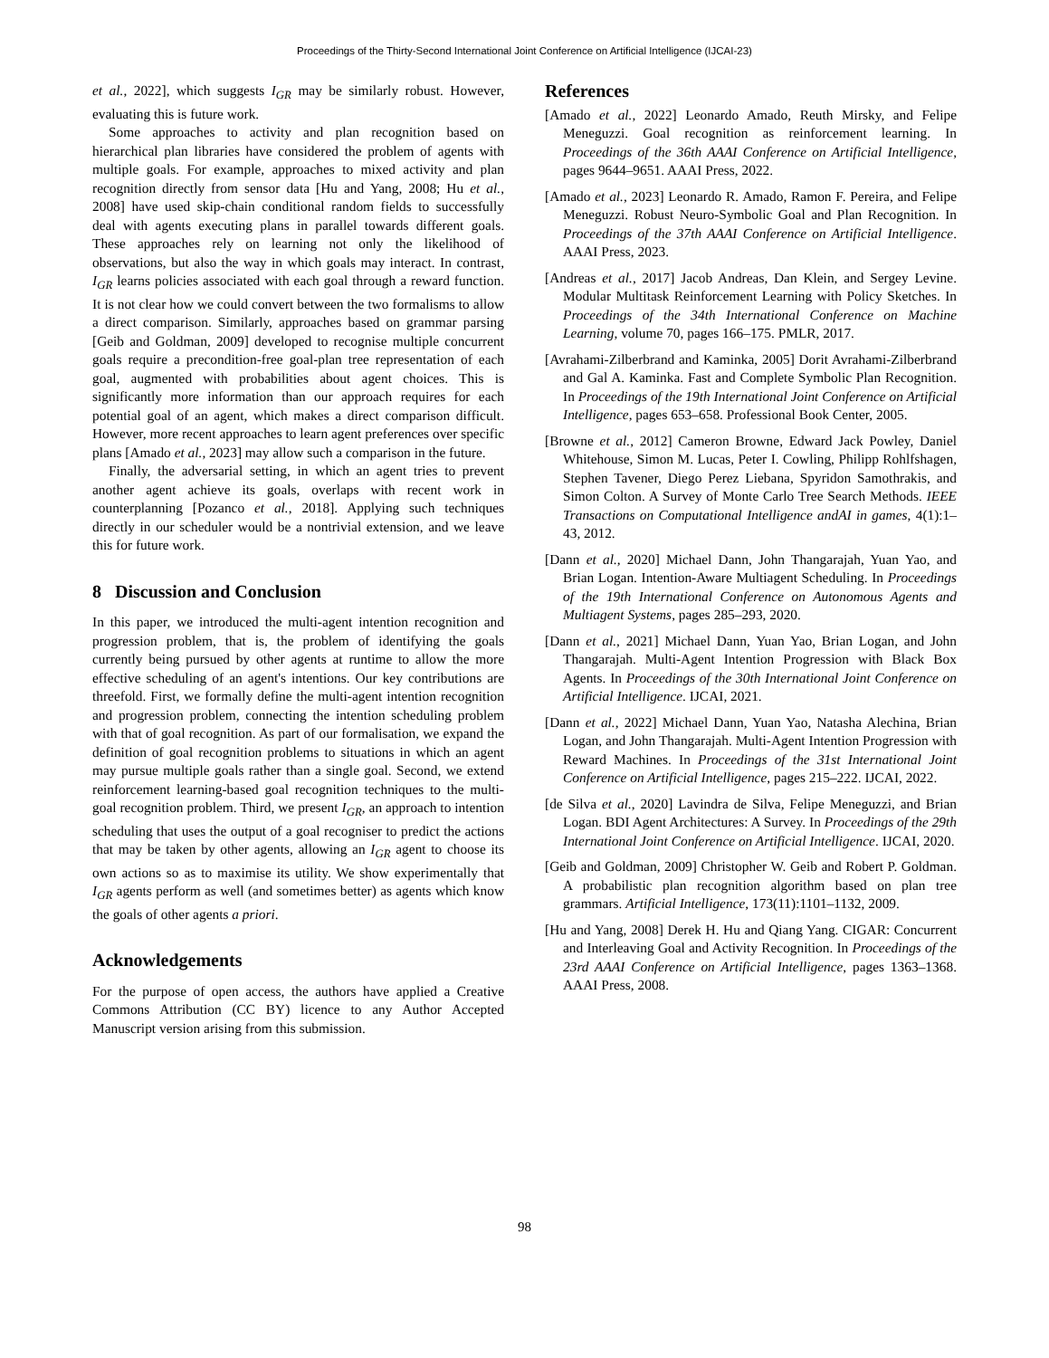Proceedings of the Thirty-Second International Joint Conference on Artificial Intelligence (IJCAI-23)
et al., 2022], which suggests I<sub>GR</sub> may be similarly robust. However, evaluating this is future work.
Some approaches to activity and plan recognition based on hierarchical plan libraries have considered the problem of agents with multiple goals. For example, approaches to mixed activity and plan recognition directly from sensor data [Hu and Yang, 2008; Hu et al., 2008] have used skip-chain conditional random fields to successfully deal with agents executing plans in parallel towards different goals. These approaches rely on learning not only the likelihood of observations, but also the way in which goals may interact. In contrast, I<sub>GR</sub> learns policies associated with each goal through a reward function. It is not clear how we could convert between the two formalisms to allow a direct comparison. Similarly, approaches based on grammar parsing [Geib and Goldman, 2009] developed to recognise multiple concurrent goals require a precondition-free goal-plan tree representation of each goal, augmented with probabilities about agent choices. This is significantly more information than our approach requires for each potential goal of an agent, which makes a direct comparison difficult. However, more recent approaches to learn agent preferences over specific plans [Amado et al., 2023] may allow such a comparison in the future.
Finally, the adversarial setting, in which an agent tries to prevent another agent achieve its goals, overlaps with recent work in counterplanning [Pozanco et al., 2018]. Applying such techniques directly in our scheduler would be a nontrivial extension, and we leave this for future work.
8 Discussion and Conclusion
In this paper, we introduced the multi-agent intention recognition and progression problem, that is, the problem of identifying the goals currently being pursued by other agents at runtime to allow the more effective scheduling of an agent's intentions. Our key contributions are threefold. First, we formally define the multi-agent intention recognition and progression problem, connecting the intention scheduling problem with that of goal recognition. As part of our formalisation, we expand the definition of goal recognition problems to situations in which an agent may pursue multiple goals rather than a single goal. Second, we extend reinforcement learning-based goal recognition techniques to the multi-goal recognition problem. Third, we present I<sub>GR</sub>, an approach to intention scheduling that uses the output of a goal recogniser to predict the actions that may be taken by other agents, allowing an I<sub>GR</sub> agent to choose its own actions so as to maximise its utility. We show experimentally that I<sub>GR</sub> agents perform as well (and sometimes better) as agents which know the goals of other agents a priori.
Acknowledgements
For the purpose of open access, the authors have applied a Creative Commons Attribution (CC BY) licence to any Author Accepted Manuscript version arising from this submission.
References
[Amado et al., 2022] Leonardo Amado, Reuth Mirsky, and Felipe Meneguzzi. Goal recognition as reinforcement learning. In Proceedings of the 36th AAAI Conference on Artificial Intelligence, pages 9644–9651. AAAI Press, 2022.
[Amado et al., 2023] Leonardo R. Amado, Ramon F. Pereira, and Felipe Meneguzzi. Robust Neuro-Symbolic Goal and Plan Recognition. In Proceedings of the 37th AAAI Conference on Artificial Intelligence. AAAI Press, 2023.
[Andreas et al., 2017] Jacob Andreas, Dan Klein, and Sergey Levine. Modular Multitask Reinforcement Learning with Policy Sketches. In Proceedings of the 34th International Conference on Machine Learning, volume 70, pages 166–175. PMLR, 2017.
[Avrahami-Zilberbrand and Kaminka, 2005] Dorit Avrahami-Zilberbrand and Gal A. Kaminka. Fast and Complete Symbolic Plan Recognition. In Proceedings of the 19th International Joint Conference on Artificial Intelligence, pages 653–658. Professional Book Center, 2005.
[Browne et al., 2012] Cameron Browne, Edward Jack Powley, Daniel Whitehouse, Simon M. Lucas, Peter I. Cowling, Philipp Rohlfshagen, Stephen Tavener, Diego Perez Liebana, Spyridon Samothrakis, and Simon Colton. A Survey of Monte Carlo Tree Search Methods. IEEE Transactions on Computational Intelligence andAI in games, 4(1):1–43, 2012.
[Dann et al., 2020] Michael Dann, John Thangarajah, Yuan Yao, and Brian Logan. Intention-Aware Multiagent Scheduling. In Proceedings of the 19th International Conference on Autonomous Agents and Multiagent Systems, pages 285–293, 2020.
[Dann et al., 2021] Michael Dann, Yuan Yao, Brian Logan, and John Thangarajah. Multi-Agent Intention Progression with Black Box Agents. In Proceedings of the 30th International Joint Conference on Artificial Intelligence. IJCAI, 2021.
[Dann et al., 2022] Michael Dann, Yuan Yao, Natasha Alechina, Brian Logan, and John Thangarajah. Multi-Agent Intention Progression with Reward Machines. In Proceedings of the 31st International Joint Conference on Artificial Intelligence, pages 215–222. IJCAI, 2022.
[de Silva et al., 2020] Lavindra de Silva, Felipe Meneguzzi, and Brian Logan. BDI Agent Architectures: A Survey. In Proceedings of the 29th International Joint Conference on Artificial Intelligence. IJCAI, 2020.
[Geib and Goldman, 2009] Christopher W. Geib and Robert P. Goldman. A probabilistic plan recognition algorithm based on plan tree grammars. Artificial Intelligence, 173(11):1101–1132, 2009.
[Hu and Yang, 2008] Derek H. Hu and Qiang Yang. CIGAR: Concurrent and Interleaving Goal and Activity Recognition. In Proceedings of the 23rd AAAI Conference on Artificial Intelligence, pages 1363–1368. AAAI Press, 2008.
98